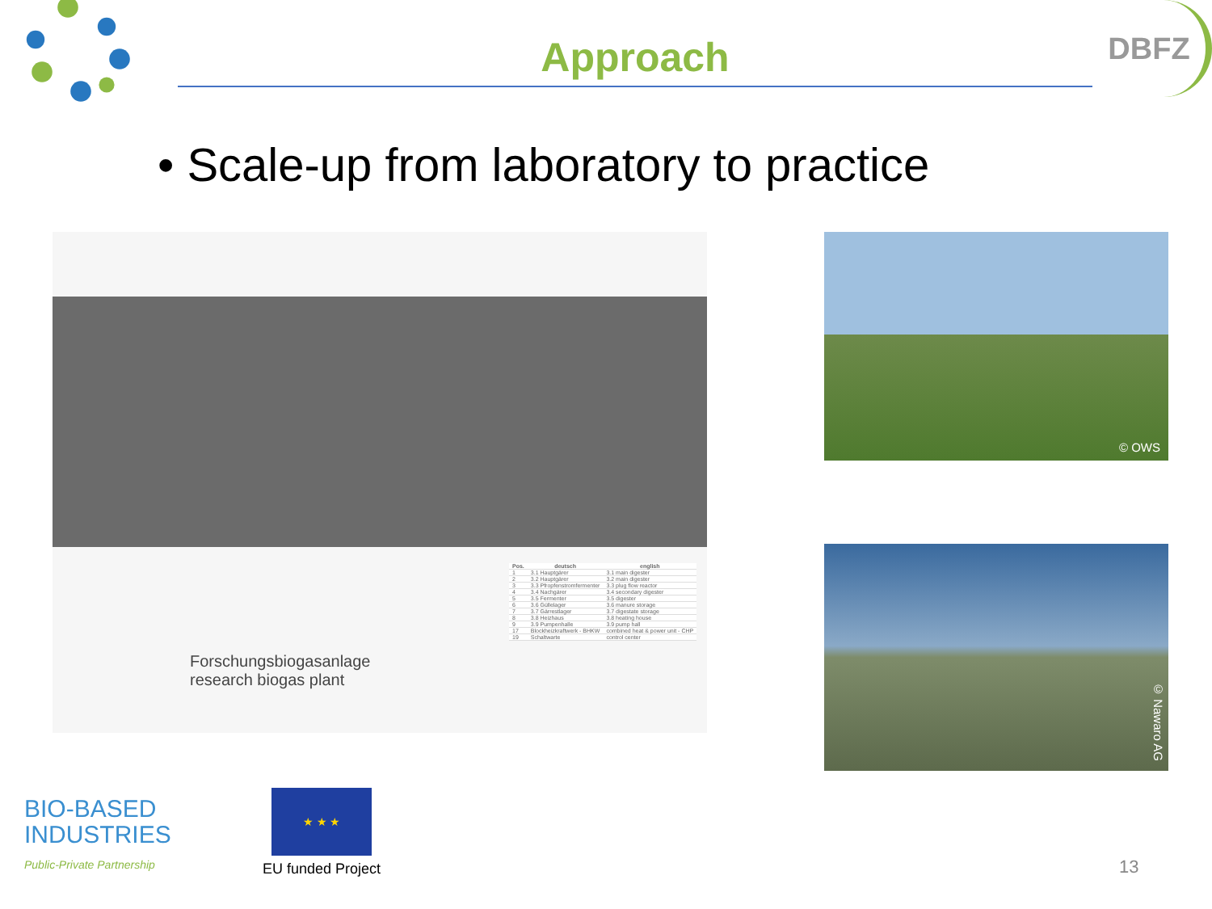Approach
DBFZ
• Scale-up from laboratory to practice
Forschungsbiogasanlage
research biogas plant
| Pos. | deutsch | english |
| --- | --- | --- |
| 1 | 3.1 Hauptgärer | 3.1 main digester |
| 2 | 3.2 Hauptgärer | 3.2 main digester |
| 3 | 3.3 Pfropfenstromfermenter | 3.3 plug flow reactor |
| 4 | 3.4 Nachgärer | 3.4 secondary digester |
| 5 | 3.5 Fermenter | 3.5 digester |
| 6 | 3.6 Güllelager | 3.6 manure storage |
| 7 | 3.7 Gärrestlager | 3.7 digestate storage |
| 8 | 3.8 Heizhaus | 3.8 heating house |
| 9 | 3.9 Pumpenhalle | 3.9 pump hall |
| 17 | Blockheizkraftwerk - BHKW | combined heat & power unit - CHP |
| 19 | Schaltwarte | control center |
© OWS
© Nawaro AG
BIO-BASED
INDUSTRIES
Public-Private Partnership
★ ★ ★
EU funded Project
13